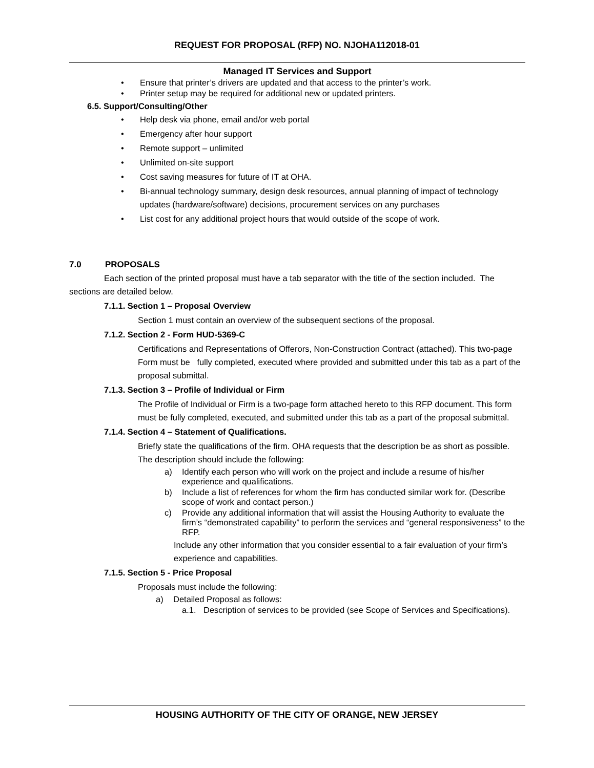REQUEST FOR PROPOSAL (RFP) NO. NJOHA112018-01
Managed IT Services and Support
• Ensure that printer’s drivers are updated and that access to the printer’s work.
• Printer setup may be required for additional new or updated printers.
6.5. Support/Consulting/Other
• Help desk via phone, email and/or web portal
• Emergency after hour support
• Remote support – unlimited
• Unlimited on-site support
• Cost saving measures for future of IT at OHA.
• Bi-annual technology summary, design desk resources, annual planning of impact of technology updates (hardware/software) decisions, procurement services on any purchases
• List cost for any additional project hours that would outside of the scope of work.
7.0 PROPOSALS
Each section of the printed proposal must have a tab separator with the title of the section included. The sections are detailed below.
7.1.1. Section 1 – Proposal Overview
Section 1 must contain an overview of the subsequent sections of the proposal.
7.1.2. Section 2 - Form HUD-5369-C
Certifications and Representations of Offerors, Non-Construction Contract (attached). This two-page Form must be fully completed, executed where provided and submitted under this tab as a part of the proposal submittal.
7.1.3. Section 3 – Profile of Individual or Firm
The Profile of Individual or Firm is a two-page form attached hereto to this RFP document. This form must be fully completed, executed, and submitted under this tab as a part of the proposal submittal.
7.1.4. Section 4 – Statement of Qualifications.
Briefly state the qualifications of the firm. OHA requests that the description be as short as possible. The description should include the following:
a) Identify each person who will work on the project and include a resume of his/her experience and qualifications.
b) Include a list of references for whom the firm has conducted similar work for. (Describe scope of work and contact person.)
c) Provide any additional information that will assist the Housing Authority to evaluate the firm’s “demonstrated capability” to perform the services and “general responsiveness” to the RFP.
Include any other information that you consider essential to a fair evaluation of your firm’s experience and capabilities.
7.1.5. Section 5 - Price Proposal
Proposals must include the following:
a) Detailed Proposal as follows:
a.1. Description of services to be provided (see Scope of Services and Specifications).
HOUSING AUTHORITY OF THE CITY OF ORANGE, NEW JERSEY